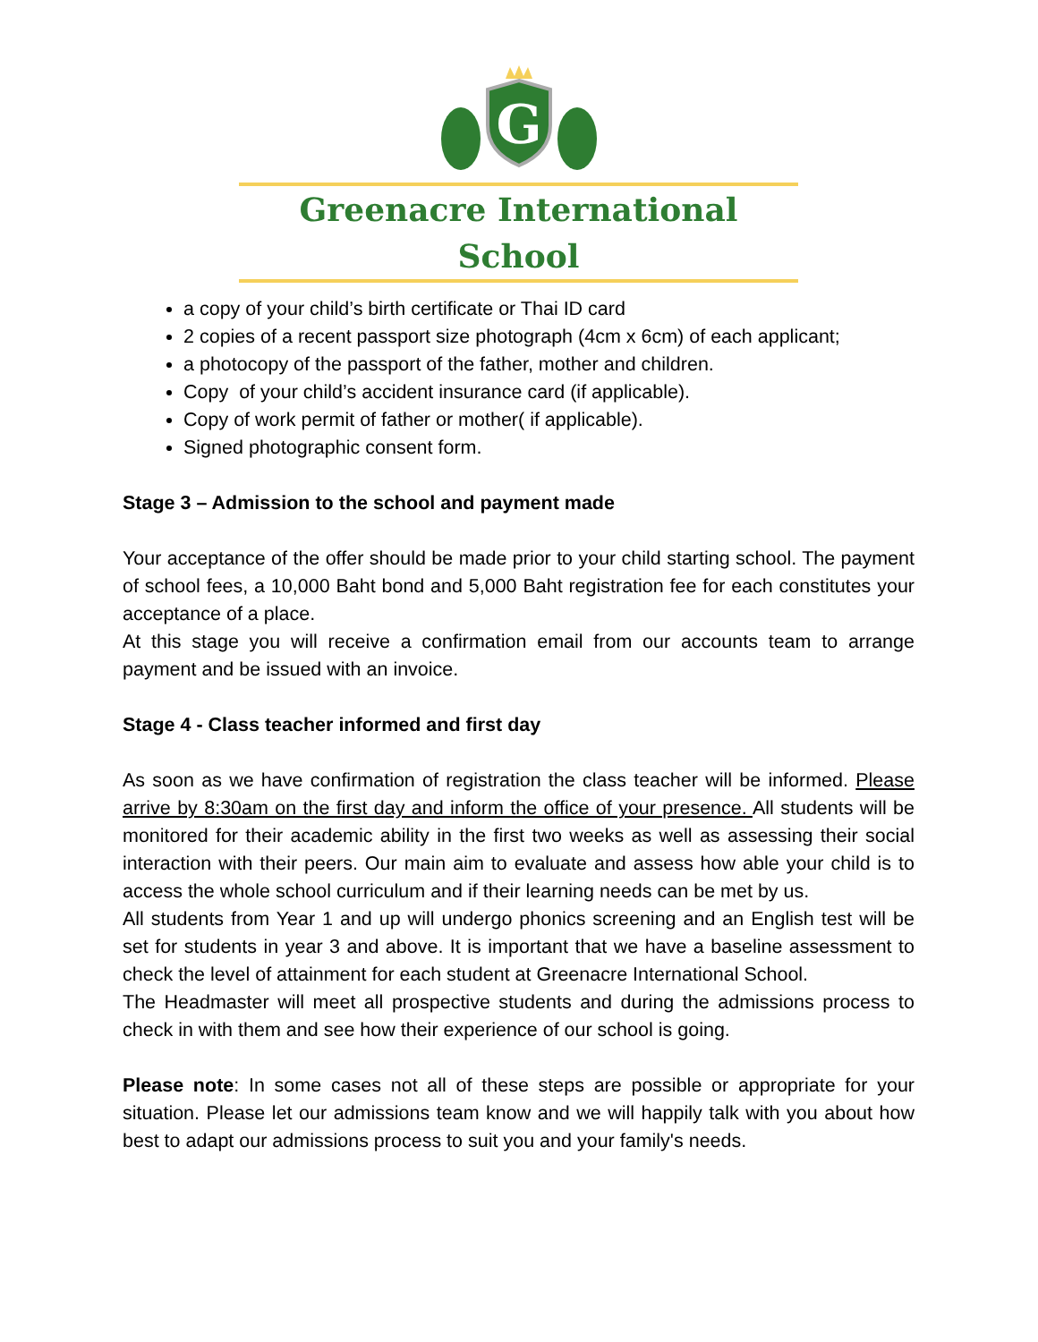G
Greenacre International School
a copy of your child’s birth certificate or Thai ID card
2 copies of a recent passport size photograph (4cm x 6cm) of each applicant;
a photocopy of the passport of the father, mother and children.
Copy of your child’s accident insurance card (if applicable).
Copy of work permit of father or mother( if applicable).
Signed photographic consent form.
Stage 3 – Admission to the school and payment made
Your acceptance of the offer should be made prior to your child starting school. The payment of school fees, a 10,000 Baht bond and 5,000 Baht registration fee for each constitutes your acceptance of a place.
At this stage you will receive a confirmation email from our accounts team to arrange payment and be issued with an invoice.
Stage 4 - Class teacher informed and first day
As soon as we have confirmation of registration the class teacher will be informed. Please arrive by 8:30am on the first day and inform the office of your presence. All students will be monitored for their academic ability in the first two weeks as well as assessing their social interaction with their peers. Our main aim to evaluate and assess how able your child is to access the whole school curriculum and if their learning needs can be met by us.
All students from Year 1 and up will undergo phonics screening and an English test will be set for students in year 3 and above. It is important that we have a baseline assessment to check the level of attainment for each student at Greenacre International School.
The Headmaster will meet all prospective students and during the admissions process to check in with them and see how their experience of our school is going.
Please note: In some cases not all of these steps are possible or appropriate for your situation. Please let our admissions team know and we will happily talk with you about how best to adapt our admissions process to suit you and your family's needs.